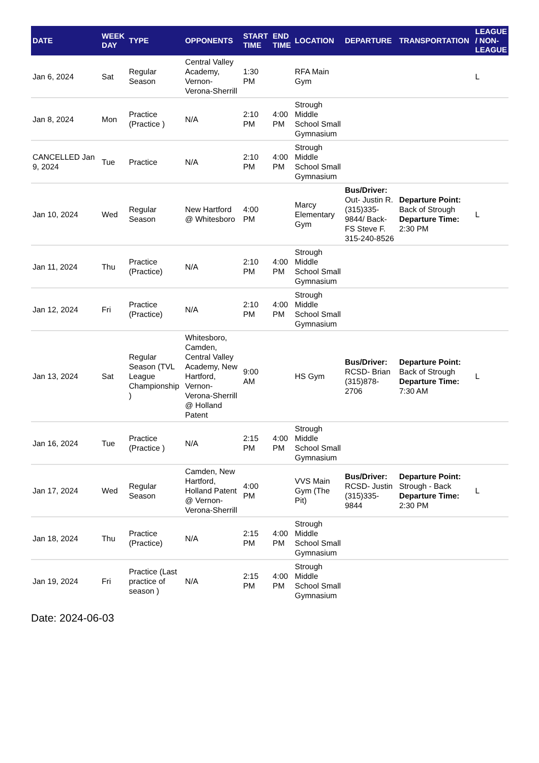| DATE | WEEK DAY | TYPE | OPPONENTS | START TIME | END TIME | LOCATION | DEPARTURE | TRANSPORTATION | LEAGUE / NON-LEAGUE |
| --- | --- | --- | --- | --- | --- | --- | --- | --- | --- |
| Jan 6, 2024 | Sat | Regular Season | Central Valley Academy, Vernon-Verona-Sherrill | 1:30 PM | | RFA Main Gym | | | L |
| Jan 8, 2024 | Mon | Practice (Practice ) | N/A | 2:10 PM | 4:00 PM | Strough Middle School Small Gymnasium | | | |
| CANCELLED Jan 9, 2024 | Tue | Practice | N/A | 2:10 PM | 4:00 PM | Strough Middle School Small Gymnasium | | | |
| Jan 10, 2024 | Wed | Regular Season | New Hartford @ Whitesboro | 4:00 PM | | Marcy Elementary Gym | Bus/Driver: Out- Justin R. (315)335-9844/ Back- FS Steve F. 315-240-8526 | Departure Point: Back of Strough Departure Time: 2:30 PM | L |
| Jan 11, 2024 | Thu | Practice (Practice) | N/A | 2:10 PM | 4:00 PM | Strough Middle School Small Gymnasium | | | |
| Jan 12, 2024 | Fri | Practice (Practice) | N/A | 2:10 PM | 4:00 PM | Strough Middle School Small Gymnasium | | | |
| Jan 13, 2024 | Sat | Regular Season (TVL League Championship ) | Whitesboro, Camden, Central Valley Academy, New Hartford, Vernon-Verona-Sherrill @ Holland Patent | 9:00 AM | | HS Gym | Bus/Driver: RCSD- Brian (315)878-2706 | Departure Point: Back of Strough Departure Time: 7:30 AM | L |
| Jan 16, 2024 | Tue | Practice (Practice ) | N/A | 2:15 PM | 4:00 PM | Strough Middle School Small Gymnasium | | | |
| Jan 17, 2024 | Wed | Regular Season | Camden, New Hartford, Holland Patent @ Vernon-Verona-Sherrill | 4:00 PM | | VVS Main Gym (The Pit) | Bus/Driver: RCSD- Justin (315)335-9844 | Departure Point: Strough - Back Departure Time: 2:30 PM | L |
| Jan 18, 2024 | Thu | Practice (Practice) | N/A | 2:15 PM | 4:00 PM | Strough Middle School Small Gymnasium | | | |
| Jan 19, 2024 | Fri | Practice (Last practice of season ) | N/A | 2:15 PM | 4:00 PM | Strough Middle School Small Gymnasium | | | |
Date: 2024-06-03